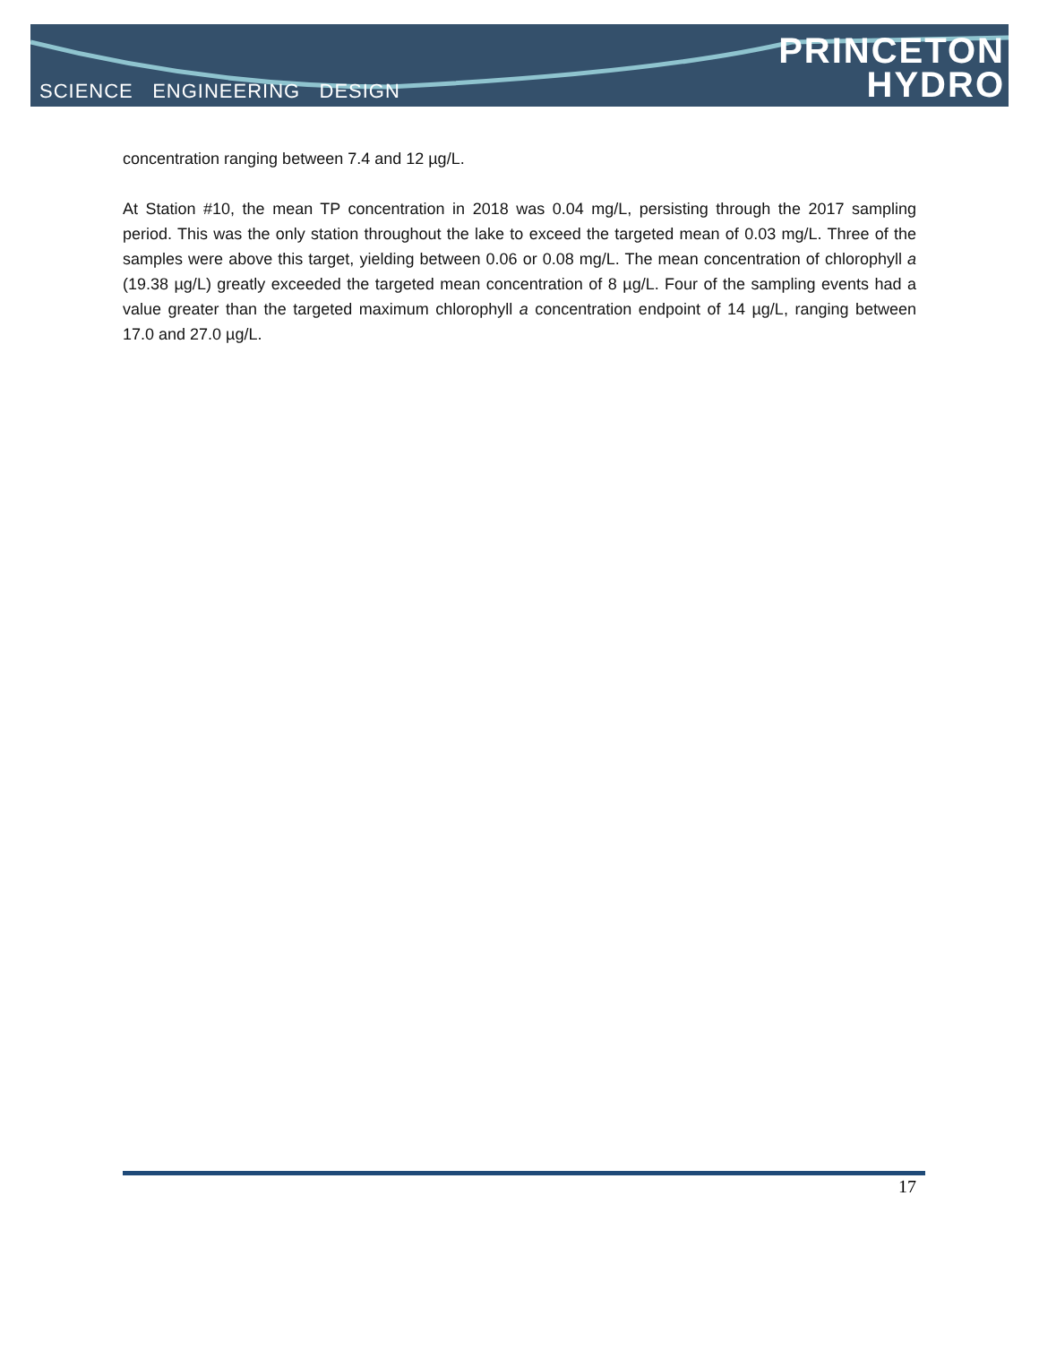SCIENCE ENGINEERING DESIGN
PRINCETON
HYDRO
concentration ranging between 7.4 and 12 µg/L.
At Station #10, the mean TP concentration in 2018 was 0.04 mg/L, persisting through the 2017 sampling period. This was the only station throughout the lake to exceed the targeted mean of 0.03 mg/L. Three of the samples were above this target, yielding between 0.06 or 0.08 mg/L. The mean concentration of chlorophyll a (19.38 µg/L) greatly exceeded the targeted mean concentration of 8 µg/L. Four of the sampling events had a value greater than the targeted maximum chlorophyll a concentration endpoint of 14 µg/L, ranging between 17.0 and 27.0 µg/L.
17